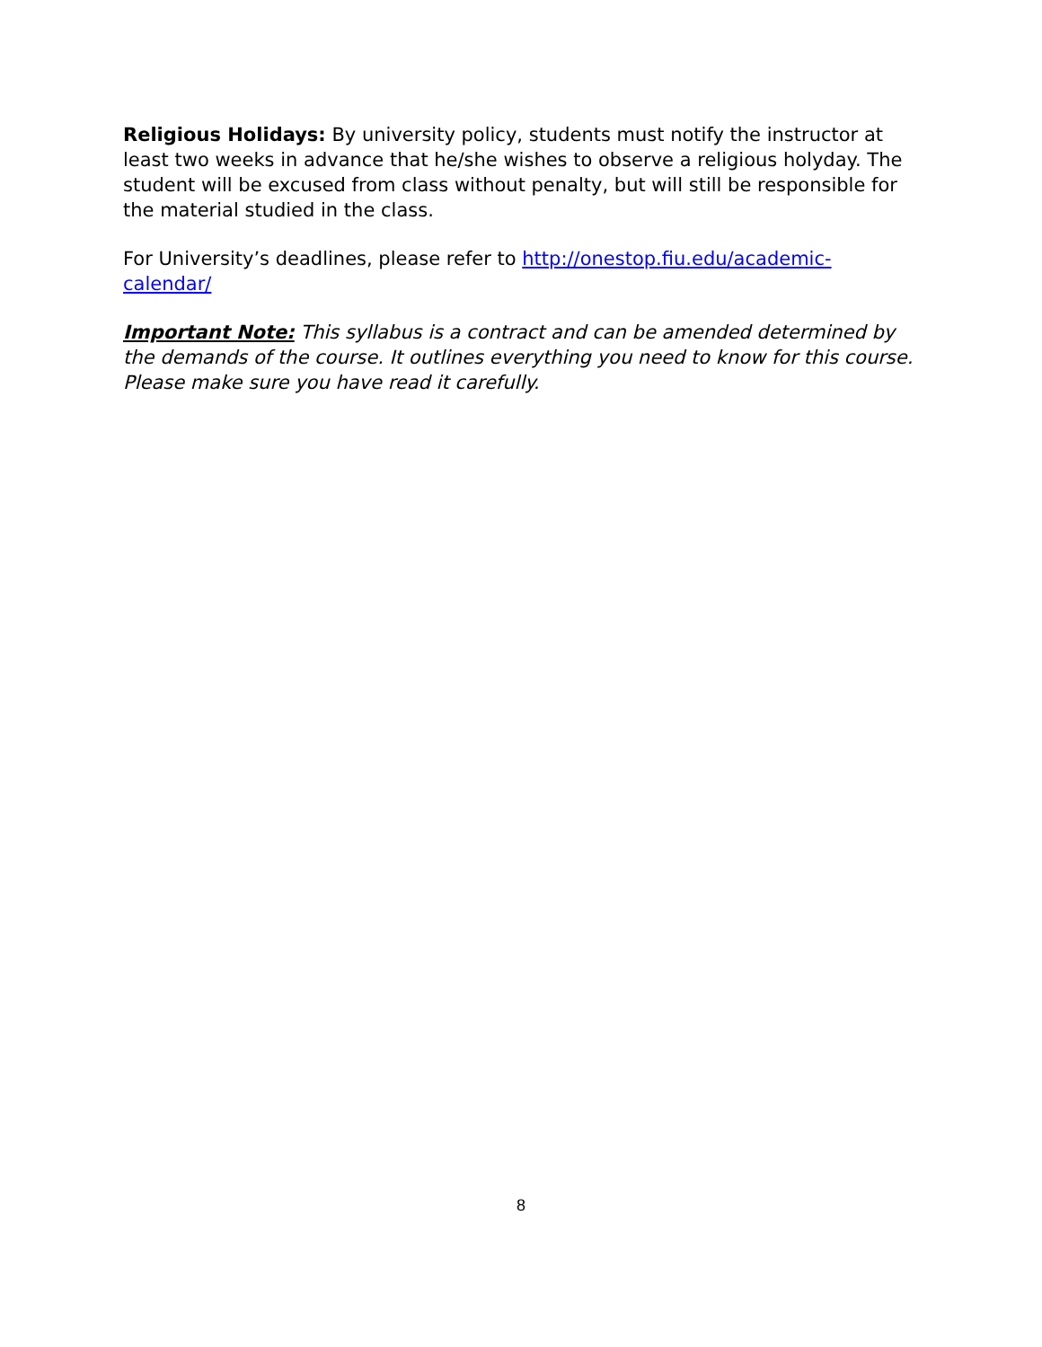Religious Holidays: By university policy, students must notify the instructor at least two weeks in advance that he/she wishes to observe a religious holyday. The student will be excused from class without penalty, but will still be responsible for the material studied in the class.
For University’s deadlines, please refer to http://onestop.fiu.edu/academic-calendar/
Important Note: This syllabus is a contract and can be amended determined by the demands of the course. It outlines everything you need to know for this course. Please make sure you have read it carefully.
8